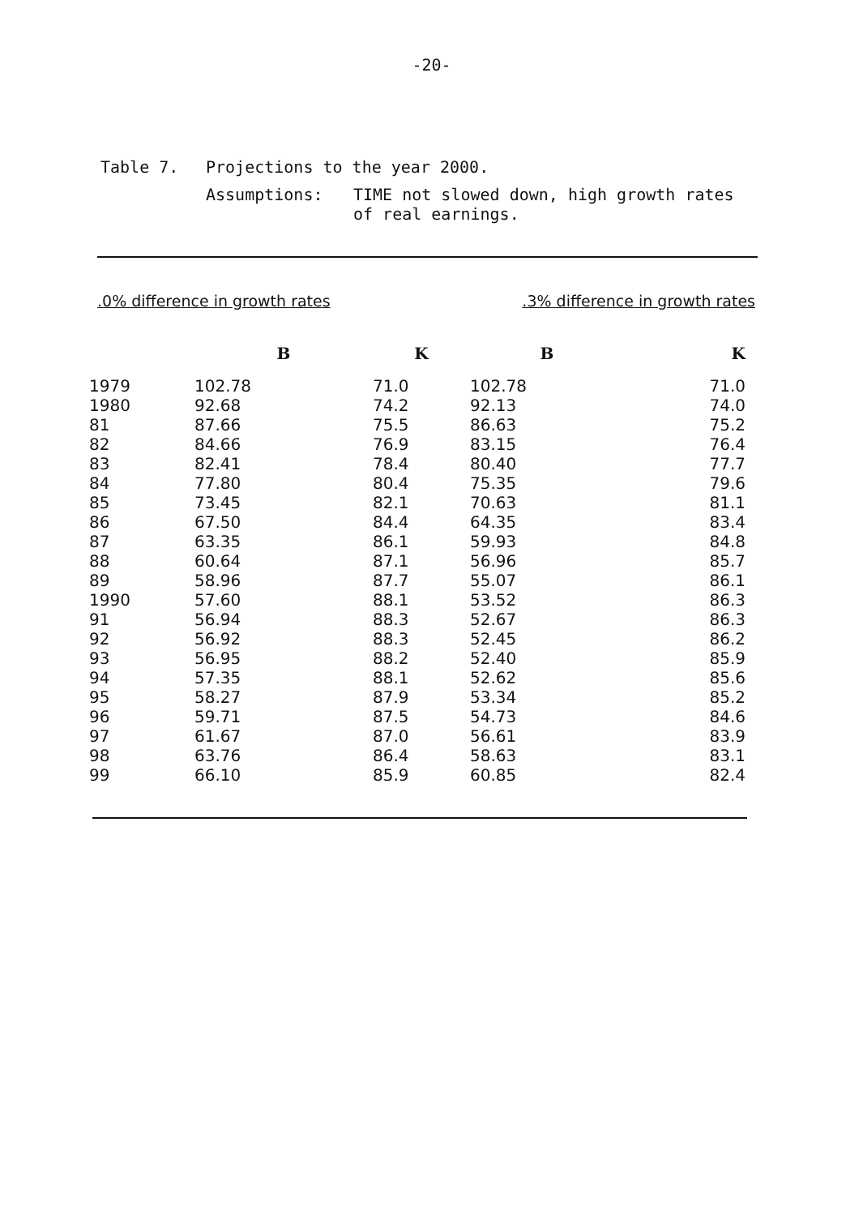-20-
| Table 7. | Projections to the year 2000. | |
| | Assumptions: | TIME not slowed down, high growth rates of real earnings. |
.0% difference in growth rates.3% difference in growth rates
| | B | K | B | K |
| --- | --- | --- | --- | --- |
| 1979 | 102.78 | 71.0 | 102.78 | 71.0 |
| 1980 | 92.68 | 74.2 | 92.13 | 74.0 |
| 81 | 87.66 | 75.5 | 86.63 | 75.2 |
| 82 | 84.66 | 76.9 | 83.15 | 76.4 |
| 83 | 82.41 | 78.4 | 80.40 | 77.7 |
| 84 | 77.80 | 80.4 | 75.35 | 79.6 |
| 85 | 73.45 | 82.1 | 70.63 | 81.1 |
| 86 | 67.50 | 84.4 | 64.35 | 83.4 |
| 87 | 63.35 | 86.1 | 59.93 | 84.8 |
| 88 | 60.64 | 87.1 | 56.96 | 85.7 |
| 89 | 58.96 | 87.7 | 55.07 | 86.1 |
| 1990 | 57.60 | 88.1 | 53.52 | 86.3 |
| 91 | 56.94 | 88.3 | 52.67 | 86.3 |
| 92 | 56.92 | 88.3 | 52.45 | 86.2 |
| 93 | 56.95 | 88.2 | 52.40 | 85.9 |
| 94 | 57.35 | 88.1 | 52.62 | 85.6 |
| 95 | 58.27 | 87.9 | 53.34 | 85.2 |
| 96 | 59.71 | 87.5 | 54.73 | 84.6 |
| 97 | 61.67 | 87.0 | 56.61 | 83.9 |
| 98 | 63.76 | 86.4 | 58.63 | 83.1 |
| 99 | 66.10 | 85.9 | 60.85 | 82.4 |